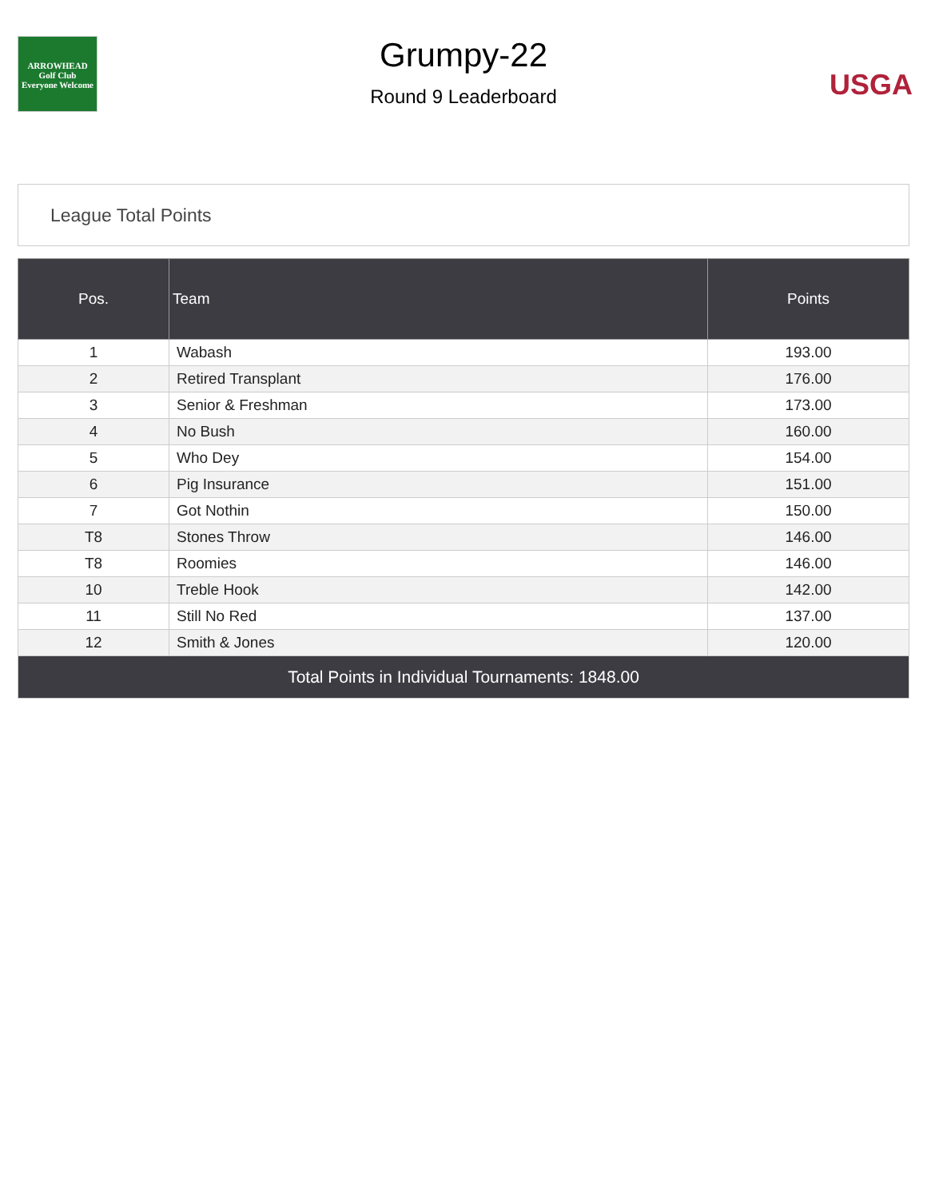ARROWHEAD
Golf Club
Everyone Welcome
Grumpy-22
Round 9 Leaderboard
USGA
League Total Points
| Pos. | Team | Points |
| --- | --- | --- |
| 1 | Wabash | 193.00 |
| 2 | Retired Transplant | 176.00 |
| 3 | Senior & Freshman | 173.00 |
| 4 | No Bush | 160.00 |
| 5 | Who Dey | 154.00 |
| 6 | Pig Insurance | 151.00 |
| 7 | Got Nothin | 150.00 |
| T8 | Stones Throw | 146.00 |
| T8 | Roomies | 146.00 |
| 10 | Treble Hook | 142.00 |
| 11 | Still No Red | 137.00 |
| 12 | Smith & Jones | 120.00 |
| Total Points in Individual Tournaments: 1848.00 | | |